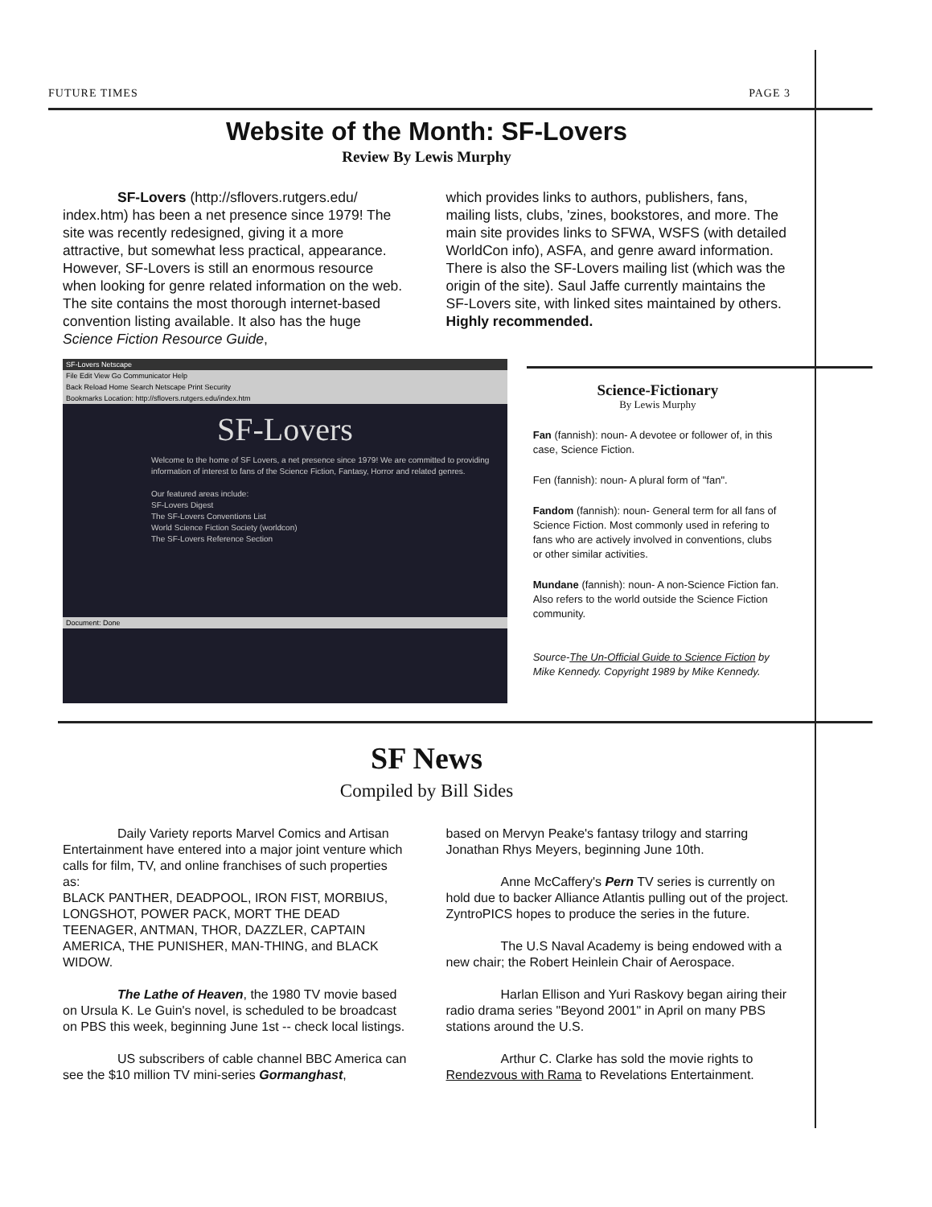FUTURE TIMES PAGE 3
Website of the Month: SF-Lovers
Review By Lewis Murphy
SF-Lovers (http://sflovers.rutgers.edu/ index.htm) has been a net presence since 1979! The site was recently redesigned, giving it a more attractive, but somewhat less practical, appearance. However, SF-Lovers is still an enormous resource when looking for genre related information on the web. The site contains the most thorough internet-based convention listing available. It also has the huge Science Fiction Resource Guide,
which provides links to authors, publishers, fans, mailing lists, clubs, 'zines, bookstores, and more. The main site provides links to SFWA, WSFS (with detailed WorldCon info), ASFA, and genre award information. There is also the SF-Lovers mailing list (which was the origin of the site). Saul Jaffe currently maintains the SF-Lovers site, with linked sites maintained by others. Highly recommended.
SF-Lovers Netscape
File Edit View Go Communicator Help
Back Reload Home Search Netscape Print Security
Bookmarks Location: http://sflovers.rutgers.edu/index.htm
SF-Lovers
Welcome to the home of SF Lovers, a net presence since 1979! We are committed to providing information of interest to fans of the Science Fiction, Fantasy, Horror and related genres.
Our featured areas include:
SF-Lovers Digest
The SF-Lovers Conventions List
World Science Fiction Society (worldcon)
The SF-Lovers Reference Section
Document: Done
Science-Fictionary
By Lewis Murphy
Fan (fannish): noun- A devotee or follower of, in this case, Science Fiction.
Fen (fannish): noun- A plural form of "fan".
Fandom (fannish): noun- General term for all fans of Science Fiction. Most commonly used in refering to fans who are actively involved in conventions, clubs or other similar activities.
Mundane (fannish): noun- A non-Science Fiction fan. Also refers to the world outside the Science Fiction community.
Source-The Un-Official Guide to Science Fiction by Mike Kennedy. Copyright 1989 by Mike Kennedy.
SF News
Compiled by Bill Sides
Daily Variety reports Marvel Comics and Artisan Entertainment have entered into a major joint venture which calls for film, TV, and online franchises of such properties as:
BLACK PANTHER, DEADPOOL, IRON FIST, MORBIUS, LONGSHOT, POWER PACK, MORT THE DEAD TEENAGER, ANTMAN, THOR, DAZZLER, CAPTAIN AMERICA, THE PUNISHER, MAN-THING, and BLACK WIDOW.
The Lathe of Heaven, the 1980 TV movie based on Ursula K. Le Guin's novel, is scheduled to be broadcast on PBS this week, beginning June 1st -- check local listings.
US subscribers of cable channel BBC America can see the $10 million TV mini-series Gormanghast,
based on Mervyn Peake's fantasy trilogy and starring Jonathan Rhys Meyers, beginning June 10th.
Anne McCaffery's Pern TV series is currently on hold due to backer Alliance Atlantis pulling out of the project. ZyntroPICS hopes to produce the series in the future.
The U.S Naval Academy is being endowed with a new chair; the Robert Heinlein Chair of Aerospace.
Harlan Ellison and Yuri Raskovy began airing their radio drama series "Beyond 2001" in April on many PBS stations around the U.S.
Arthur C. Clarke has sold the movie rights to Rendezvous with Rama to Revelations Entertainment.